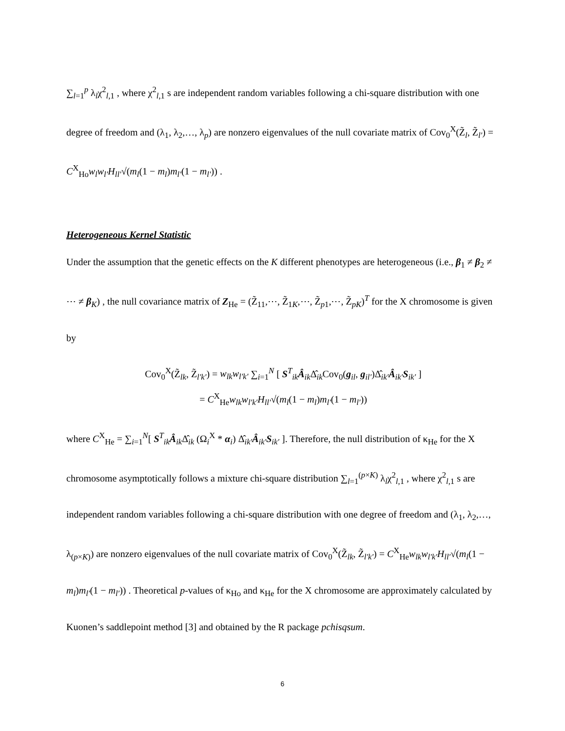∑<sub>l=1</sub><sup>p</sup> λ<sub>l</sub>χ<sup>2</sup><sub>l,1</sub> , where χ<sup>2</sup><sub>l,1</sub> s are independent random variables following a chi-square distribution with one degree of freedom and (λ<sub>1</sub>, λ<sub>2</sub>,…, λ<sub>p</sub>) are nonzero eigenvalues of the null covariate matrix of Cov<sub>0</sub><sup>X</sup>(Z̃<sub>l</sub>, Z̃<sub>l′</sub>) = C<sup>X</sup><sub>Ho</sub>w<sub>l</sub>w<sub>l′</sub>H<sub>ll′</sub>√(m<sub>l</sub>(1 − m<sub>l</sub>)m<sub>l′</sub>(1 − m<sub>l′</sub>)) .
Heterogeneous Kernel Statistic
Under the assumption that the genetic effects on the K different phenotypes are heterogeneous (i.e., β<sub>1</sub> ≠ β<sub>2</sub> ≠ ⋯ ≠ β<sub>K</sub>) , the null covariance matrix of Z<sub>He</sub> = (Z̃<sub>11</sub>,⋯, Z̃<sub>1K</sub>,⋯, Z̃<sub>p1</sub>,⋯, Z̃<sub>pK</sub>)<sup>T</sup> for the X chromosome is given by
Cov<sub>0</sub><sup>X</sup>(Z̃<sub>lk</sub>, Z̃<sub>l′k′</sub>) = w<sub>lk</sub>w<sub>l′k′</sub> ∑<sub>i=1</sub><sup>N</sup> [ S<sup>T</sup><sub>ik</sub>Â<sub>ik</sub>Δ̂<sub>ik</sub>Cov<sub>0</sub>(g<sub>il</sub>, g<sub>il′</sub>)Δ̂<sub>ik′</sub>Â<sub>ik′</sub>S<sub>ik′</sub> ]
= C<sup>X</sup><sub>He</sub>w<sub>lk</sub>w<sub>l′k′</sub>H<sub>ll′</sub>√(m<sub>l</sub>(1 − m<sub>l</sub>)m<sub>l′</sub>(1 − m<sub>l′</sub>))
where C<sup>X</sup><sub>He</sub> = ∑<sub>i=1</sub><sup>N</sup>[ S<sup>T</sup><sub>ik</sub>Â<sub>ik</sub>Δ̂<sub>ik</sub> (Ω<sub>i</sub><sup>X</sup> * α<sub>i</sub>) Δ̂<sub>ik′</sub>Â<sub>ik′</sub>S<sub>ik′</sub> ]. Therefore, the null distribution of κ<sub>He</sub> for the X chromosome asymptotically follows a mixture chi-square distribution ∑<sub>l=1</sub><sup>(p×K)</sup> λ<sub>l</sub>χ<sup>2</sup><sub>l,1</sub> , where χ<sup>2</sup><sub>l,1</sub> s are independent random variables following a chi-square distribution with one degree of freedom and (λ<sub>1</sub>, λ<sub>2</sub>,…, λ<sub>(p×K)</sub>) are nonzero eigenvalues of the null covariate matrix of Cov<sub>0</sub><sup>X</sup>(Z̃<sub>lk</sub>, Z̃<sub>l′k′</sub>) = C<sup>X</sup><sub>He</sub>w<sub>lk</sub>w<sub>l′k′</sub>H<sub>ll′</sub>√(m<sub>l</sub>(1 − m<sub>l</sub>)m<sub>l′</sub>(1 − m<sub>l′</sub>)) . Theoretical p-values of κ<sub>Ho</sub> and κ<sub>He</sub> for the X chromosome are approximately calculated by Kuonen’s saddlepoint method [3] and obtained by the R package pchisqsum.
6